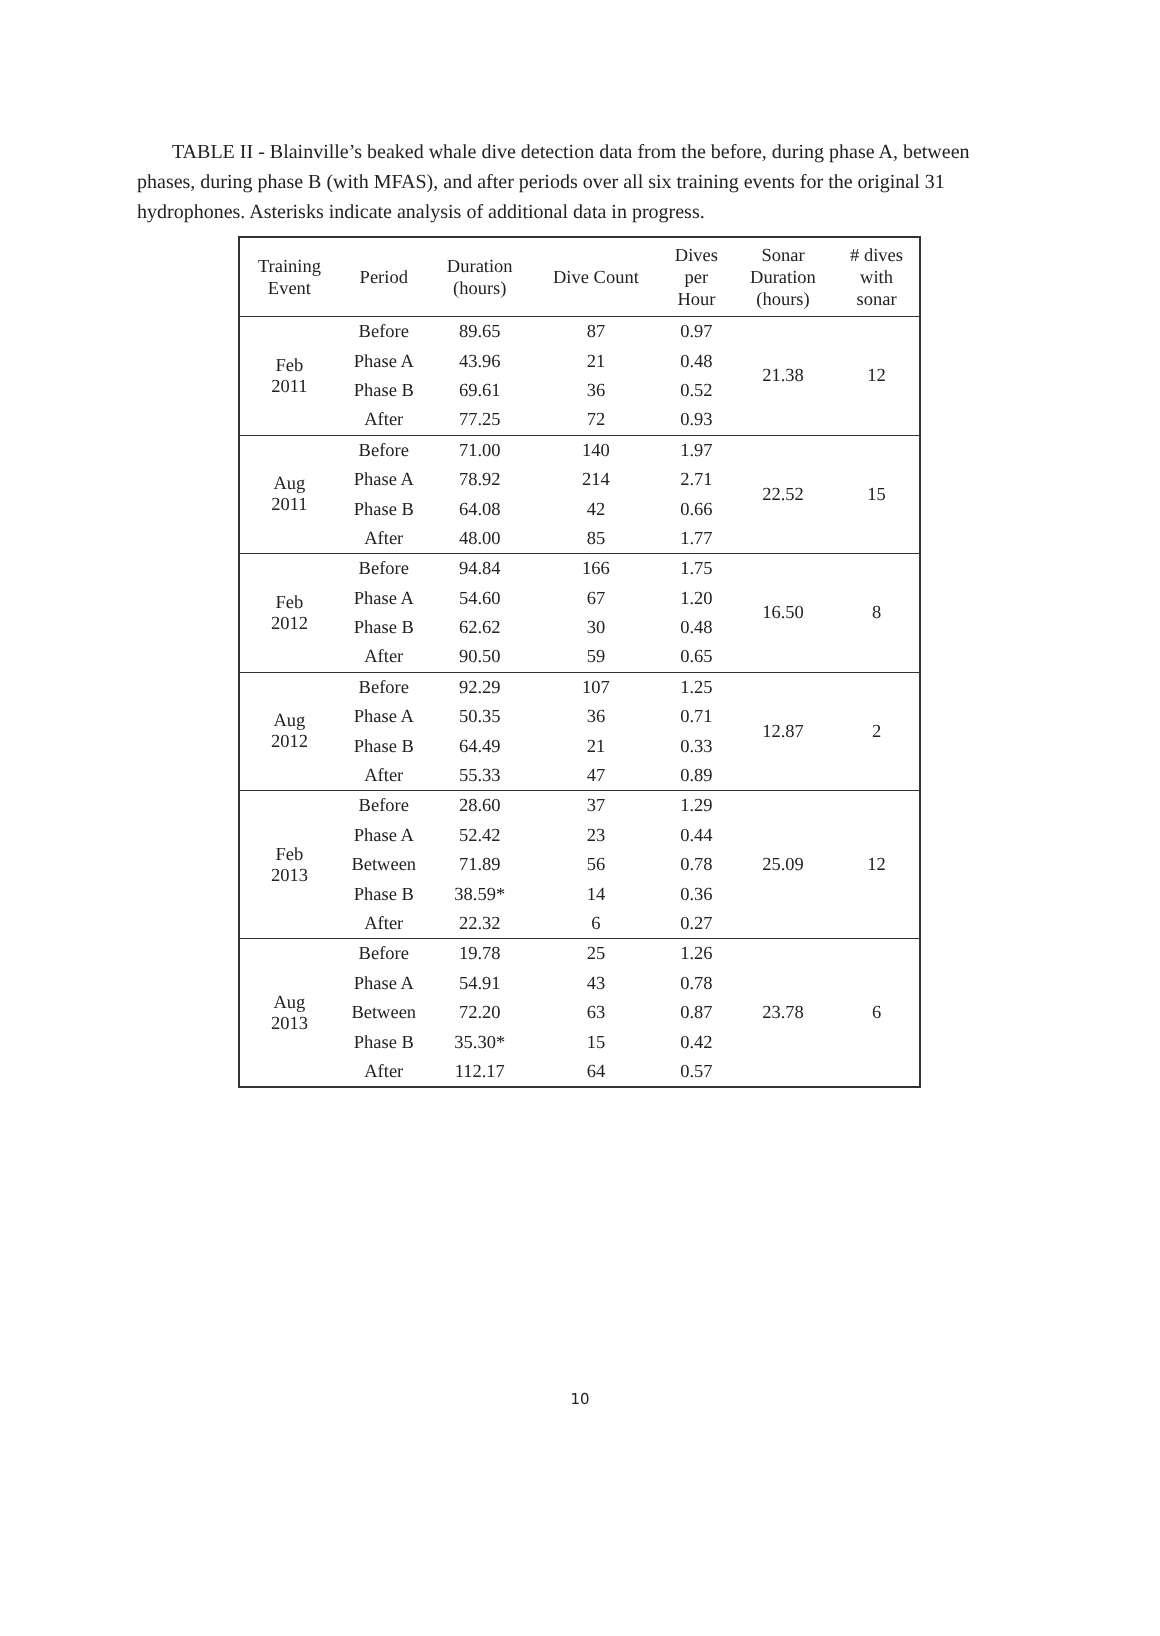TABLE II - Blainville’s beaked whale dive detection data from the before, during phase A, between phases, during phase B (with MFAS), and after periods over all six training events for the original 31 hydrophones. Asterisks indicate analysis of additional data in progress.
| Training Event | Period | Duration (hours) | Dive Count | Dives per Hour | Sonar Duration (hours) | # dives with sonar |
| --- | --- | --- | --- | --- | --- | --- |
| Feb 2011 | Before | 89.65 | 87 | 0.97 | 21.38 | 12 |
| | Phase A | 43.96 | 21 | 0.48 | | |
| | Phase B | 69.61 | 36 | 0.52 | | |
| | After | 77.25 | 72 | 0.93 | | |
| Aug 2011 | Before | 71.00 | 140 | 1.97 | 22.52 | 15 |
| | Phase A | 78.92 | 214 | 2.71 | | |
| | Phase B | 64.08 | 42 | 0.66 | | |
| | After | 48.00 | 85 | 1.77 | | |
| Feb 2012 | Before | 94.84 | 166 | 1.75 | 16.50 | 8 |
| | Phase A | 54.60 | 67 | 1.20 | | |
| | Phase B | 62.62 | 30 | 0.48 | | |
| | After | 90.50 | 59 | 0.65 | | |
| Aug 2012 | Before | 92.29 | 107 | 1.25 | 12.87 | 2 |
| | Phase A | 50.35 | 36 | 0.71 | | |
| | Phase B | 64.49 | 21 | 0.33 | | |
| | After | 55.33 | 47 | 0.89 | | |
| Feb 2013 | Before | 28.60 | 37 | 1.29 | 25.09 | 12 |
| | Phase A | 52.42 | 23 | 0.44 | | |
| | Between | 71.89 | 56 | 0.78 | | |
| | Phase B | 38.59* | 14 | 0.36 | | |
| | After | 22.32 | 6 | 0.27 | | |
| Aug 2013 | Before | 19.78 | 25 | 1.26 | 23.78 | 6 |
| | Phase A | 54.91 | 43 | 0.78 | | |
| | Between | 72.20 | 63 | 0.87 | | |
| | Phase B | 35.30* | 15 | 0.42 | | |
| | After | 112.17 | 64 | 0.57 | | |
10